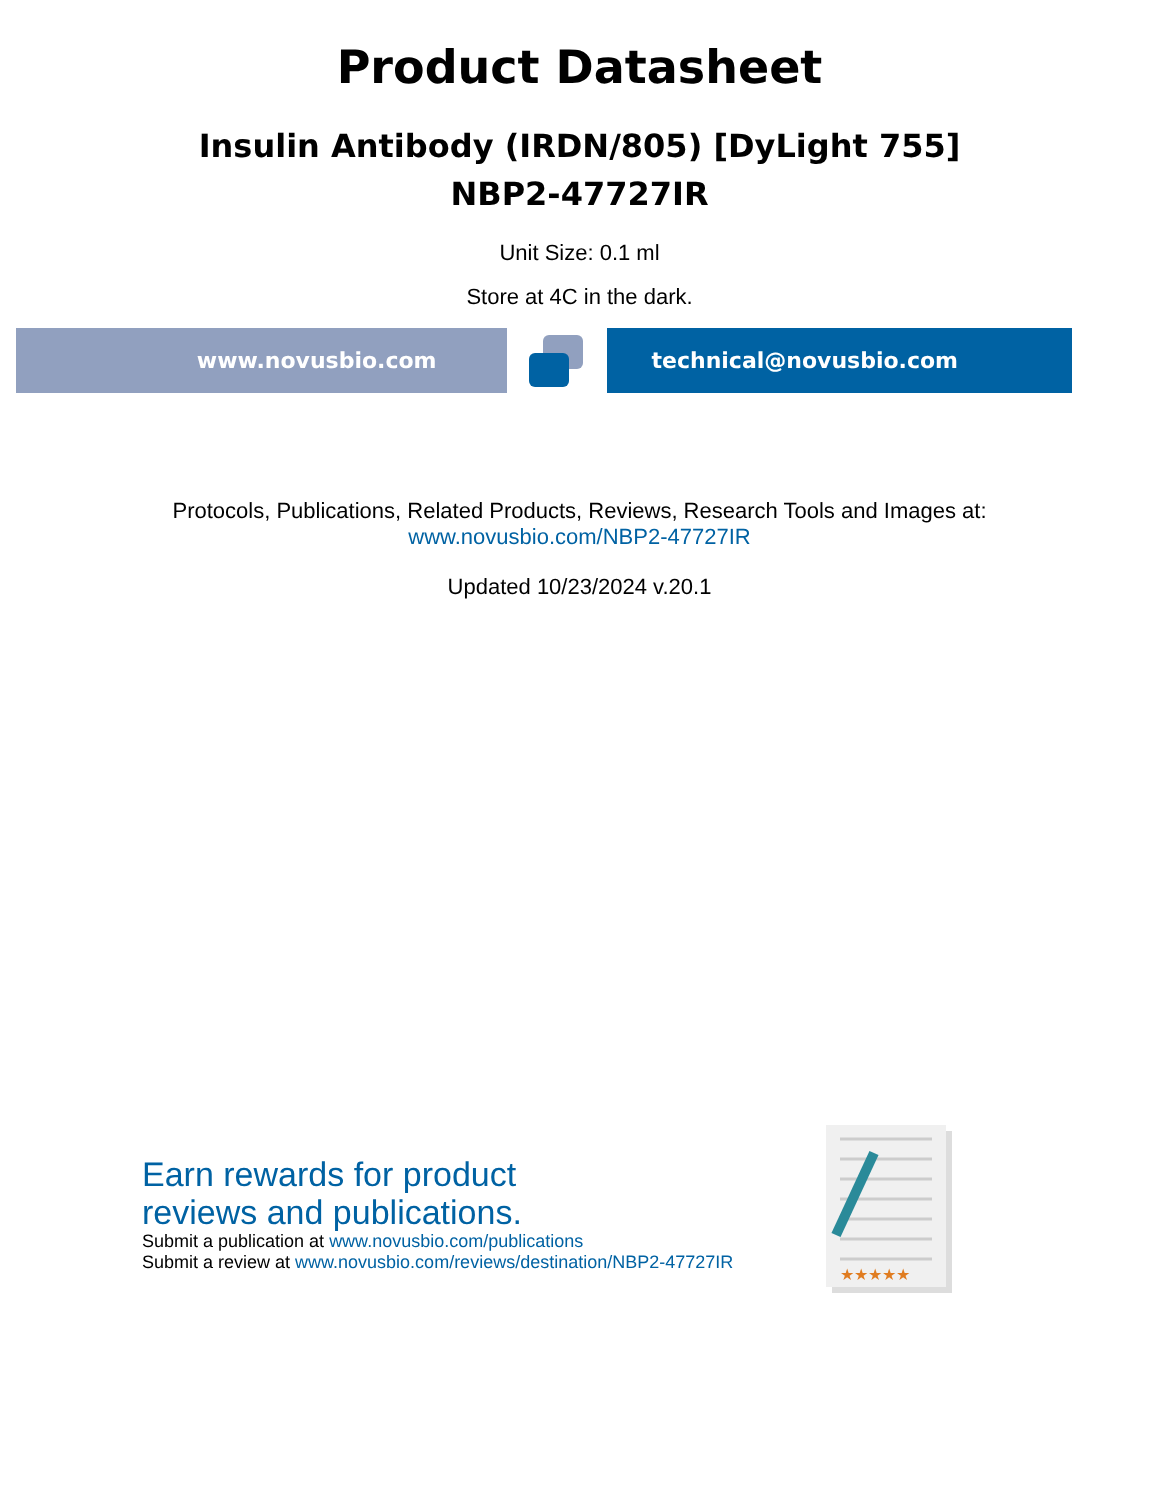Product Datasheet
Insulin Antibody (IRDN/805) [DyLight 755]
NBP2-47727IR
Unit Size: 0.1 ml
Store at 4C in the dark.
www.novusbio.com technical@novusbio.com
Protocols, Publications, Related Products, Reviews, Research Tools and Images at:
www.novusbio.com/NBP2-47727IR
Updated 10/23/2024 v.20.1
Earn rewards for product
reviews and publications.
Submit a publication at www.novusbio.com/publications
Submit a review at www.novusbio.com/reviews/destination/NBP2-47727IR
★★★★★